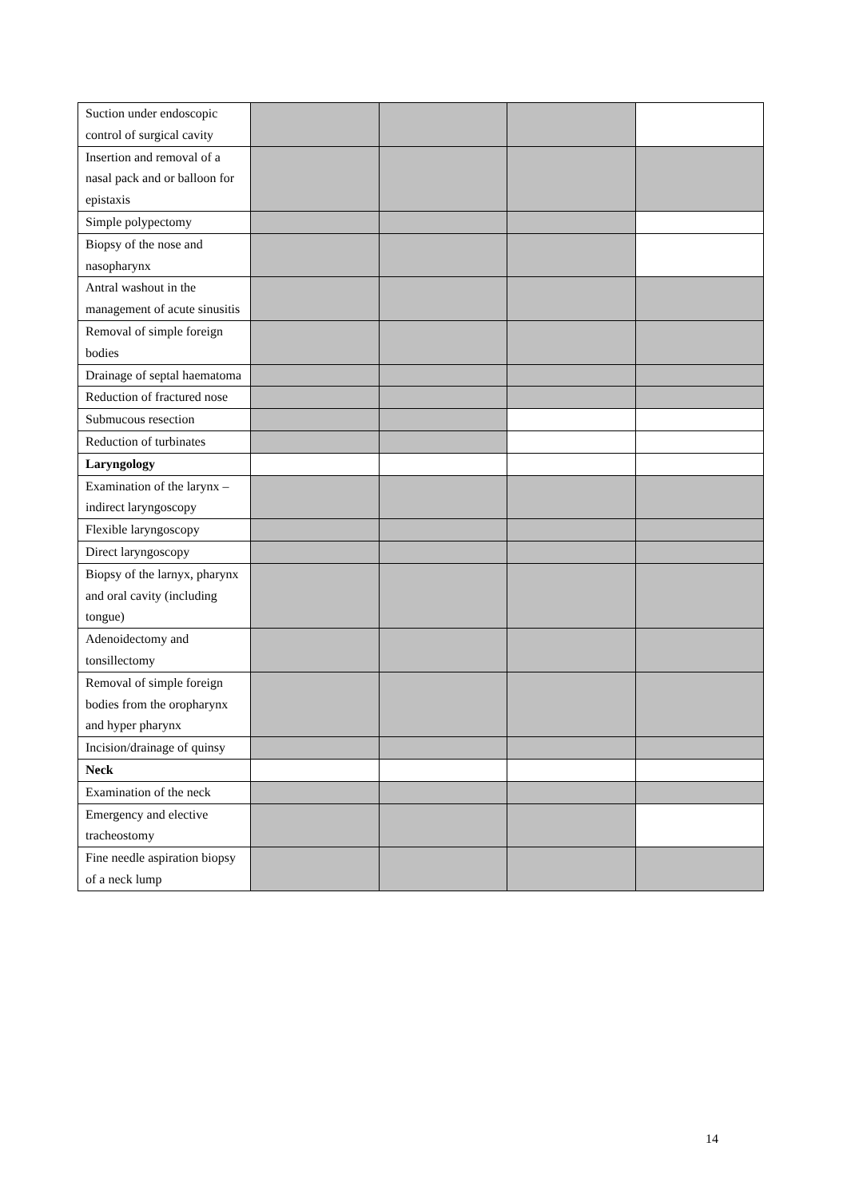| Suction under endoscopic control of surgical cavity | | | | |
| Insertion and removal of a nasal pack and or balloon for epistaxis | | | | |
| Simple polypectomy | | | | |
| Biopsy of the nose and nasopharynx | | | | |
| Antral washout in the management of acute sinusitis | | | | |
| Removal of simple foreign bodies | | | | |
| Drainage of septal haematoma | | | | |
| Reduction of fractured nose | | | | |
| Submucous resection | | | | |
| Reduction of turbinates | | | | |
| Laryngology | | | | |
| Examination of the larynx – indirect laryngoscopy | | | | |
| Flexible laryngoscopy | | | | |
| Direct laryngoscopy | | | | |
| Biopsy of the larnyx, pharynx and oral cavity (including tongue) | | | | |
| Adenoidectomy and tonsillectomy | | | | |
| Removal of simple foreign bodies from the oropharynx and hyper pharynx | | | | |
| Incision/drainage of quinsy | | | | |
| Neck | | | | |
| Examination of the neck | | | | |
| Emergency and elective tracheostomy | | | | |
| Fine needle aspiration biopsy of a neck lump | | | | |
14